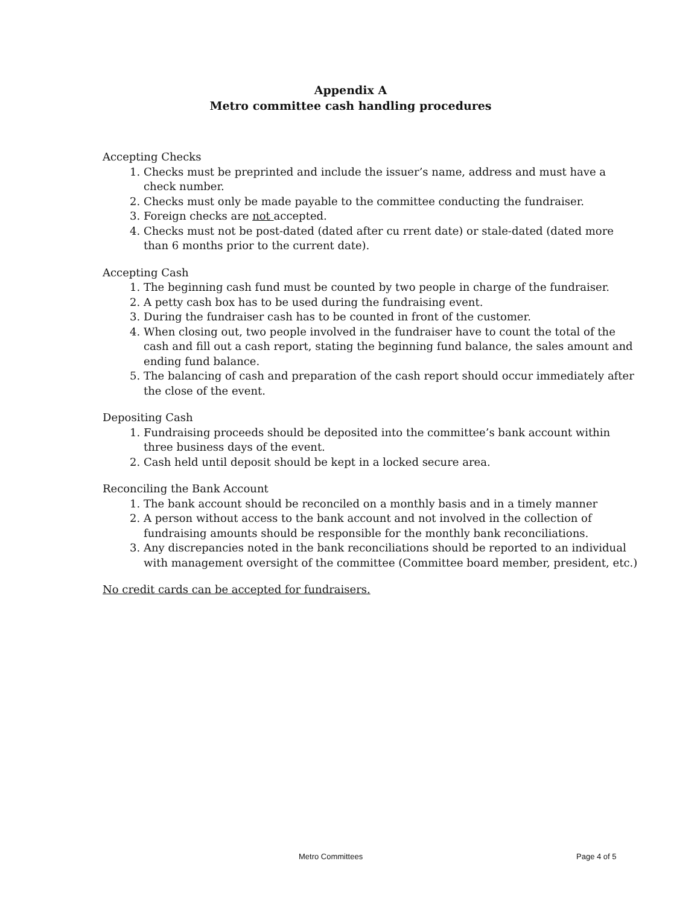Appendix A
Metro committee cash handling procedures
Accepting Checks
1. Checks must be preprinted and include the issuer’s name, address and must have a check number.
2. Checks must only be made payable to the committee conducting the fundraiser.
3. Foreign checks are not accepted.
4. Checks must not be post-dated (dated after cu rrent date) or stale-dated (dated more than 6 months prior to the current date).
Accepting Cash
1. The beginning cash fund must be counted by two people in charge of the fundraiser.
2. A petty cash box has to be used during the fundraising event.
3. During the fundraiser cash has to be counted in front of the customer.
4. When closing out, two people involved in the fundraiser have to count the total of the cash and fill out a cash report, stating the beginning fund balance, the sales amount and ending fund balance.
5. The balancing of cash and preparation of the cash report should occur immediately after the close of the event.
Depositing Cash
1. Fundraising proceeds should be deposited into the committee’s bank account within three business days of the event.
2. Cash held until deposit should be kept in a locked secure area.
Reconciling the Bank Account
1. The bank account should be reconciled on a monthly basis and in a timely manner
2. A person without access to the bank account and not involved in the collection of fundraising amounts should be responsible for the monthly bank reconciliations.
3. Any discrepancies noted in the bank reconciliations should be reported to an individual with management oversight of the committee (Committee board member, president, etc.)
No credit cards can be accepted for fundraisers.
Metro Committees Page 4 of 5